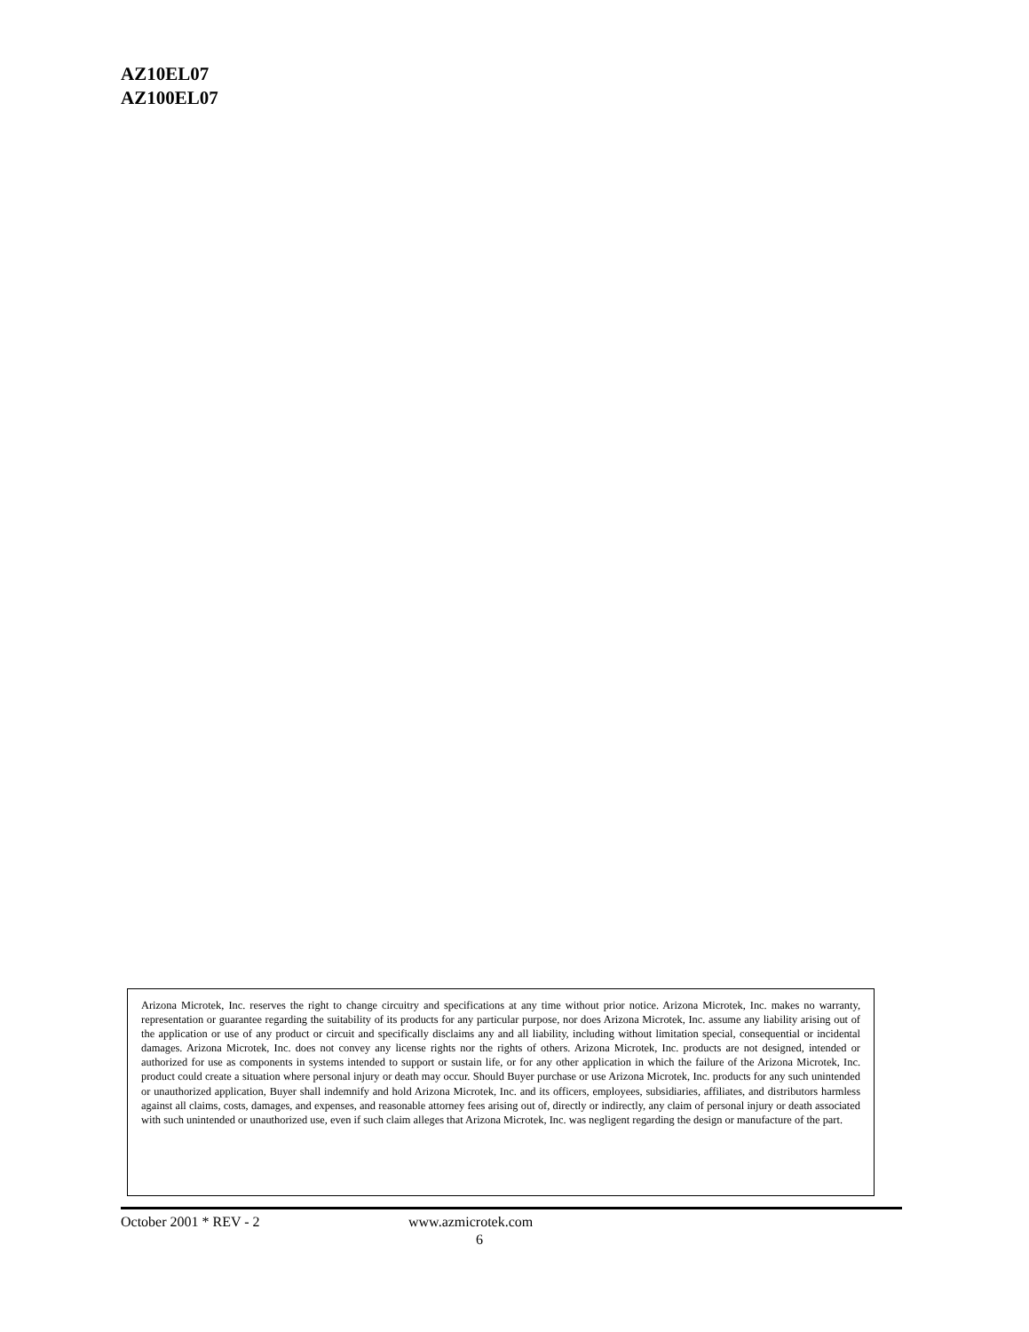AZ10EL07
AZ100EL07
Arizona Microtek, Inc. reserves the right to change circuitry and specifications at any time without prior notice. Arizona Microtek, Inc. makes no warranty, representation or guarantee regarding the suitability of its products for any particular purpose, nor does Arizona Microtek, Inc. assume any liability arising out of the application or use of any product or circuit and specifically disclaims any and all liability, including without limitation special, consequential or incidental damages. Arizona Microtek, Inc. does not convey any license rights nor the rights of others. Arizona Microtek, Inc. products are not designed, intended or authorized for use as components in systems intended to support or sustain life, or for any other application in which the failure of the Arizona Microtek, Inc. product could create a situation where personal injury or death may occur. Should Buyer purchase or use Arizona Microtek, Inc. products for any such unintended or unauthorized application, Buyer shall indemnify and hold Arizona Microtek, Inc. and its officers, employees, subsidiaries, affiliates, and distributors harmless against all claims, costs, damages, and expenses, and reasonable attorney fees arising out of, directly or indirectly, any claim of personal injury or death associated with such unintended or unauthorized use, even if such claim alleges that Arizona Microtek, Inc. was negligent regarding the design or manufacture of the part.
October 2001 * REV - 2 www.azmicrotek.com
6